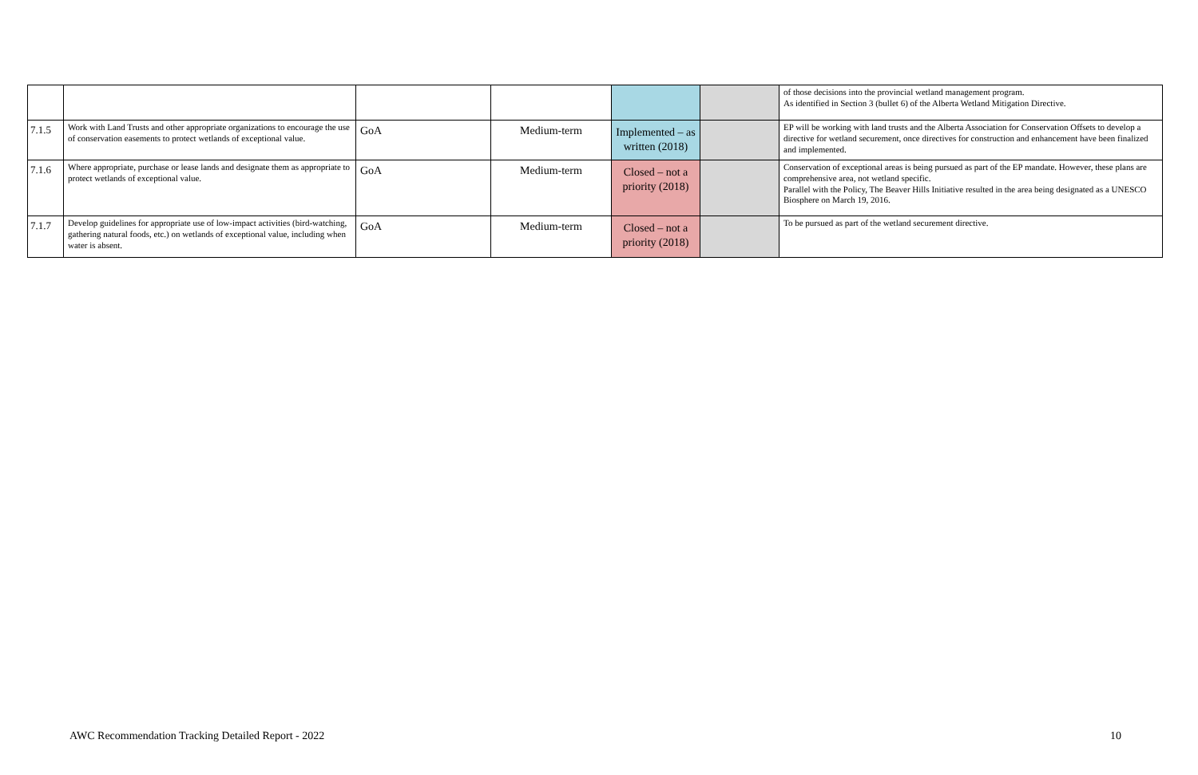| | | | | | | of those decisions into the provincial wetland management program. As identified in Section 3 (bullet 6) of the Alberta Wetland Mitigation Directive. |
| 7.1.5 | Work with Land Trusts and other appropriate organizations to encourage the use of conservation easements to protect wetlands of exceptional value. | GoA | Medium-term | Implemented – as written (2018) | | EP will be working with land trusts and the Alberta Association for Conservation Offsets to develop a directive for wetland securement, once directives for construction and enhancement have been finalized and implemented. |
| 7.1.6 | Where appropriate, purchase or lease lands and designate them as appropriate to protect wetlands of exceptional value. | GoA | Medium-term | Closed – not a priority (2018) | | Conservation of exceptional areas is being pursued as part of the EP mandate. However, these plans are comprehensive area, not wetland specific. Parallel with the Policy, The Beaver Hills Initiative resulted in the area being designated as a UNESCO Biosphere on March 19, 2016. |
| 7.1.7 | Develop guidelines for appropriate use of low-impact activities (bird-watching, gathering natural foods, etc.) on wetlands of exceptional value, including when water is absent. | GoA | Medium-term | Closed – not a priority (2018) | | To be pursued as part of the wetland securement directive. |
AWC Recommendation Tracking Detailed Report - 2022
10